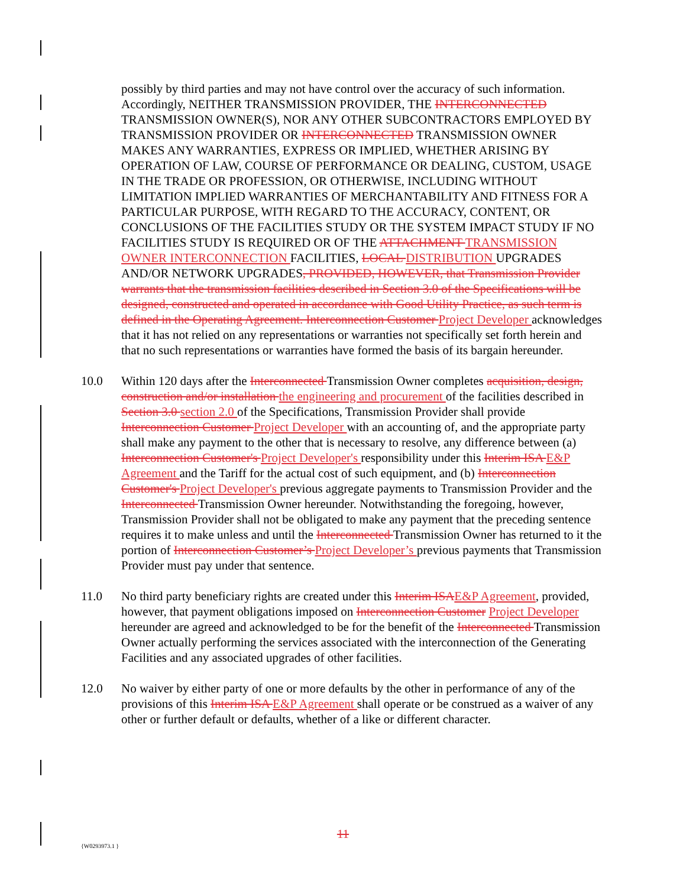possibly by third parties and may not have control over the accuracy of such information. Accordingly, NEITHER TRANSMISSION PROVIDER, THE INTERCONNECTED TRANSMISSION OWNER(S), NOR ANY OTHER SUBCONTRACTORS EMPLOYED BY TRANSMISSION PROVIDER OR INTERCONNECTED TRANSMISSION OWNER MAKES ANY WARRANTIES, EXPRESS OR IMPLIED, WHETHER ARISING BY OPERATION OF LAW, COURSE OF PERFORMANCE OR DEALING, CUSTOM, USAGE IN THE TRADE OR PROFESSION, OR OTHERWISE, INCLUDING WITHOUT LIMITATION IMPLIED WARRANTIES OF MERCHANTABILITY AND FITNESS FOR A PARTICULAR PURPOSE, WITH REGARD TO THE ACCURACY, CONTENT, OR CONCLUSIONS OF THE FACILITIES STUDY OR THE SYSTEM IMPACT STUDY IF NO FACILITIES STUDY IS REQUIRED OR OF THE ATTACHMENT TRANSMISSION OWNER INTERCONNECTION FACILITIES, LOCAL DISTRIBUTION UPGRADES AND/OR NETWORK UPGRADES, PROVIDED, HOWEVER, that Transmission Provider warrants that the transmission facilities described in Section 3.0 of the Specifications will be designed, constructed and operated in accordance with Good Utility Practice, as such term is defined in the Operating Agreement. Interconnection Customer Project Developer acknowledges that it has not relied on any representations or warranties not specifically set forth herein and that no such representations or warranties have formed the basis of its bargain hereunder.
10.0 Within 120 days after the Interconnected Transmission Owner completes acquisition, design, construction and/or installation the engineering and procurement of the facilities described in Section 3.0 section 2.0 of the Specifications, Transmission Provider shall provide Interconnection Customer Project Developer with an accounting of, and the appropriate party shall make any payment to the other that is necessary to resolve, any difference between (a) Interconnection Customer's Project Developer's responsibility under this Interim ISA E&P Agreement and the Tariff for the actual cost of such equipment, and (b) Interconnection Customer's Project Developer's previous aggregate payments to Transmission Provider and the Interconnected Transmission Owner hereunder. Notwithstanding the foregoing, however, Transmission Provider shall not be obligated to make any payment that the preceding sentence requires it to make unless and until the Interconnected Transmission Owner has returned to it the portion of Interconnection Customer’s Project Developer’s previous payments that Transmission Provider must pay under that sentence.
11.0 No third party beneficiary rights are created under this Interim ISAE&P Agreement, provided, however, that payment obligations imposed on Interconnection Customer Project Developer hereunder are agreed and acknowledged to be for the benefit of the Interconnected Transmission Owner actually performing the services associated with the interconnection of the Generating Facilities and any associated upgrades of other facilities.
12.0 No waiver by either party of one or more defaults by the other in performance of any of the provisions of this Interim ISA E&P Agreement shall operate or be construed as a waiver of any other or further default or defaults, whether of a like or different character.
11
{W0293973.1 }